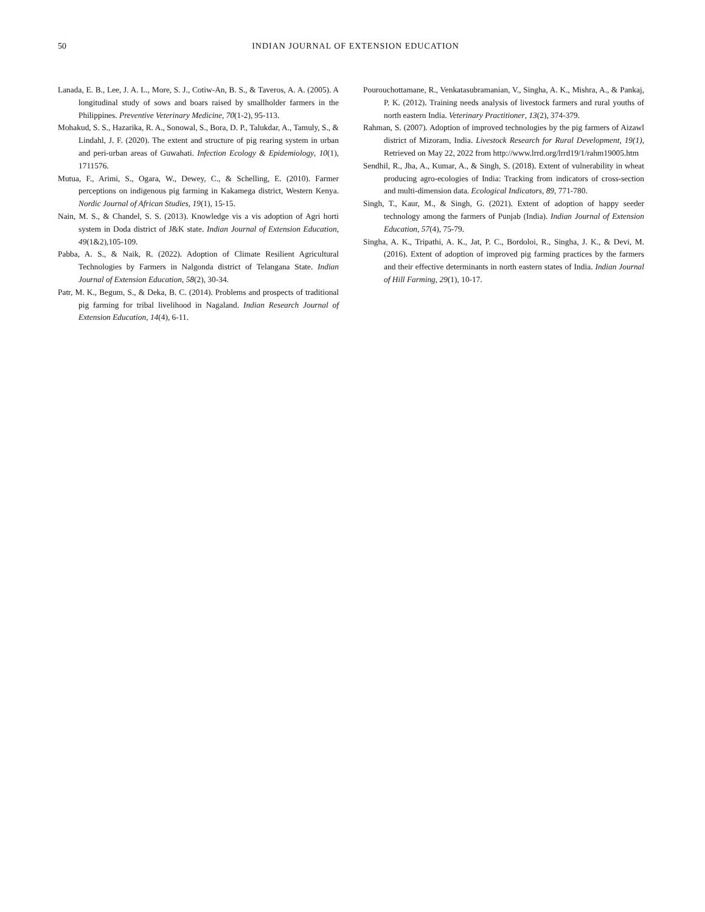50
INDIAN JOURNAL OF EXTENSION EDUCATION
Lanada, E. B., Lee, J. A. L., More, S. J., Cotiw-An, B. S., & Taveros, A. A. (2005). A longitudinal study of sows and boars raised by smallholder farmers in the Philippines. Preventive Veterinary Medicine, 70(1-2), 95-113.
Mohakud, S. S., Hazarika, R. A., Sonowal, S., Bora, D. P., Talukdar, A., Tamuly, S., & Lindahl, J. F. (2020). The extent and structure of pig rearing system in urban and peri-urban areas of Guwahati. Infection Ecology & Epidemiology, 10(1), 1711576.
Mutua, F., Arimi, S., Ogara, W., Dewey, C., & Schelling, E. (2010). Farmer perceptions on indigenous pig farming in Kakamega district, Western Kenya. Nordic Journal of African Studies, 19(1), 15-15.
Nain, M. S., & Chandel, S. S. (2013). Knowledge vis a vis adoption of Agri horti system in Doda district of J&K state. Indian Journal of Extension Education, 49(1&2),105-109.
Pabba, A. S., & Naik, R. (2022). Adoption of Climate Resilient Agricultural Technologies by Farmers in Nalgonda district of Telangana State. Indian Journal of Extension Education, 58(2), 30-34.
Patr, M. K., Begum, S., & Deka, B. C. (2014). Problems and prospects of traditional pig farming for tribal livelihood in Nagaland. Indian Research Journal of Extension Education, 14(4), 6-11.
Pourouchottamane, R., Venkatasubramanian, V., Singha, A. K., Mishra, A., & Pankaj, P. K. (2012). Training needs analysis of livestock farmers and rural youths of north eastern India. Veterinary Practitioner, 13(2), 374-379.
Rahman, S. (2007). Adoption of improved technologies by the pig farmers of Aizawl district of Mizoram, India. Livestock Research for Rural Development, 19(1), Retrieved on May 22, 2022 from http://www.lrrd.org/lrrd19/1/rahm19005.htm
Sendhil, R., Jha, A., Kumar, A., & Singh, S. (2018). Extent of vulnerability in wheat producing agro-ecologies of India: Tracking from indicators of cross-section and multi-dimension data. Ecological Indicators, 89, 771-780.
Singh, T., Kaur, M., & Singh, G. (2021). Extent of adoption of happy seeder technology among the farmers of Punjab (India). Indian Journal of Extension Education, 57(4), 75-79.
Singha, A. K., Tripathi, A. K., Jat, P. C., Bordoloi, R., Singha, J. K., & Devi, M. (2016). Extent of adoption of improved pig farming practices by the farmers and their effective determinants in north eastern states of India. Indian Journal of Hill Farming, 29(1), 10-17.